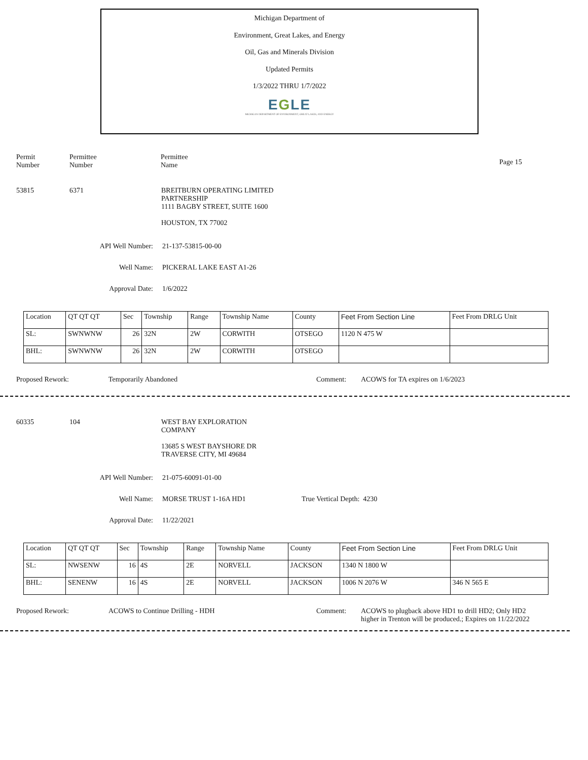Michigan Department of
Environment, Great Lakes, and Energy
Oil, Gas and Minerals Division
Updated Permits
1/3/2022 THRU 1/7/2022
EGLE
MICHIGAN DEPARTMENT OF ENVIRONMENT, GREAT LAKES, AND ENERGY
Permit
Number
Permittee
Number
Permittee
Name
Page 15
53815 6371 BREITBURN OPERATING LIMITED
PARTNERSHIP
1111 BAGBY STREET, SUITE 1600
HOUSTON, TX 77002
API Well Number: 21-137-53815-00-00
Well Name: PICKERAL LAKE EAST A1-26
Approval Date: 1/6/2022
| Location | QT QT QT | Sec | Township | Range | Township Name | County | Feet From Section Line | Feet From DRLG Unit |
| --- | --- | --- | --- | --- | --- | --- | --- | --- |
| SL: | SWNWNW | 26 | 32N | 2W | CORWITH | OTSEGO | 1120 N 475 W | |
| BHL: | SWNWNW | 26 | 32N | 2W | CORWITH | OTSEGO | | |
Proposed Rework: Temporarily Abandoned Comment: ACOWS for TA expires on 1/6/2023
60335 104 WEST BAY EXPLORATION
COMPANY
13685 S WEST BAYSHORE DR
TRAVERSE CITY, MI 49684
API Well Number: 21-075-60091-01-00
Well Name: MORSE TRUST 1-16A HD1 True Vertical Depth: 4230
Approval Date: 11/22/2021
| Location | QT QT QT | Sec | Township | Range | Township Name | County | Feet From Section Line | Feet From DRLG Unit |
| --- | --- | --- | --- | --- | --- | --- | --- | --- |
| SL: | NWSENW | 16 | 4S | 2E | NORVELL | JACKSON | 1340 N 1800 W | |
| BHL: | SENENW | 16 | 4S | 2E | NORVELL | JACKSON | 1006 N 2076 W | 346 N 565 E |
Proposed Rework: ACOWS to Continue Drilling - HDH Comment: ACOWS to plugback above HD1 to drill HD2; Only HD2
higher in Trenton will be produced.; Expires on 11/22/2022